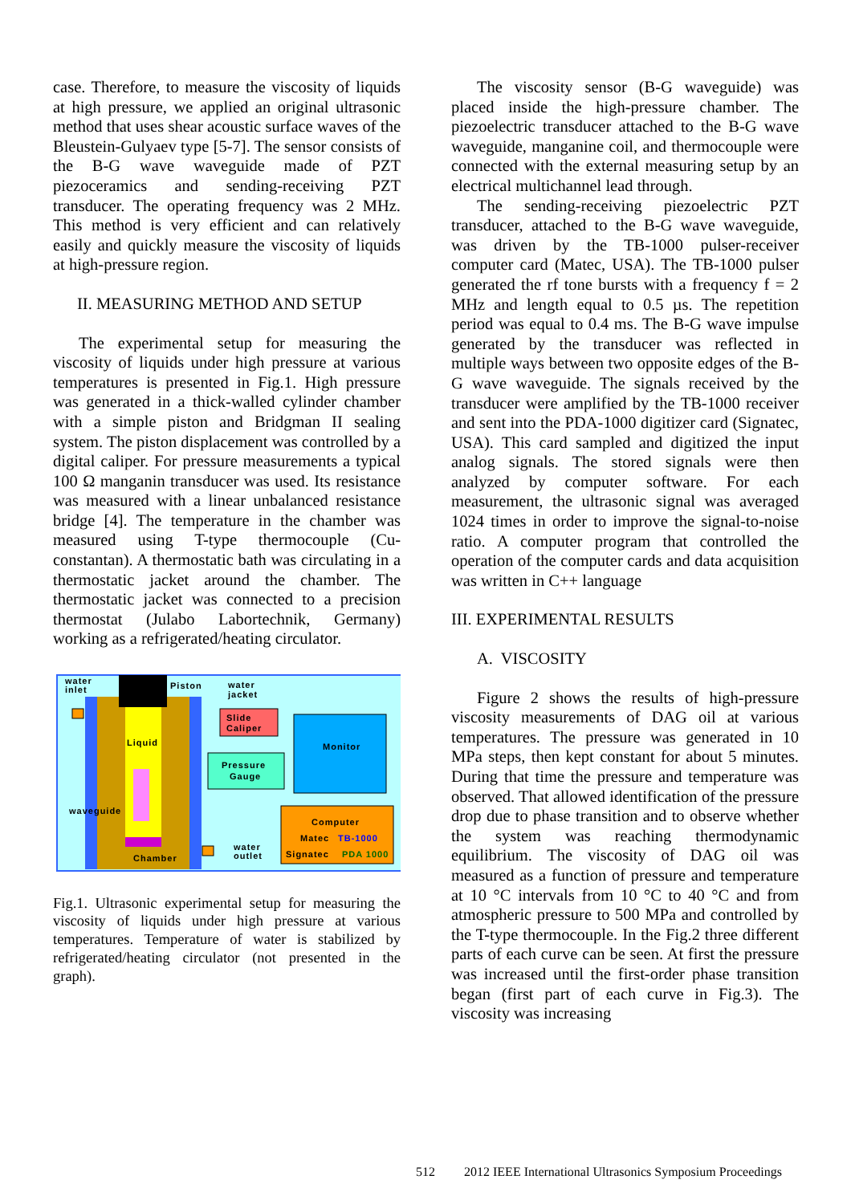case. Therefore, to measure the viscosity of liquids at high pressure, we applied an original ultrasonic method that uses shear acoustic surface waves of the Bleustein-Gulyaev type [5-7]. The sensor consists of the B-G wave waveguide made of PZT piezoceramics and sending-receiving PZT transducer. The operating frequency was 2 MHz. This method is very efficient and can relatively easily and quickly measure the viscosity of liquids at high-pressure region.
II. MEASURING METHOD AND SETUP
The experimental setup for measuring the viscosity of liquids under high pressure at various temperatures is presented in Fig.1. High pressure was generated in a thick-walled cylinder chamber with a simple piston and Bridgman II sealing system. The piston displacement was controlled by a digital caliper. For pressure measurements a typical 100 Ω manganin transducer was used. Its resistance was measured with a linear unbalanced resistance bridge [4]. The temperature in the chamber was measured using T-type thermocouple (Cu-constantan). A thermostatic bath was circulating in a thermostatic jacket around the chamber. The thermostatic jacket was connected to a precision thermostat (Julabo Labortechnik, Germany) working as a refrigerated/heating circulator.
water
inlet
Piston
water
jacket
Slide
Caliper
Liquid
Monitor
Pressure
Gauge
waveguide
Computer
Matec
TB-1000
Signatec
PDA 1000
water
outlet
Chamber
Fig.1. Ultrasonic experimental setup for measuring the viscosity of liquids under high pressure at various temperatures. Temperature of water is stabilized by refrigerated/heating circulator (not presented in the graph).
The viscosity sensor (B-G waveguide) was placed inside the high-pressure chamber. The piezoelectric transducer attached to the B-G wave waveguide, manganine coil, and thermocouple were connected with the external measuring setup by an electrical multichannel lead through.
The sending-receiving piezoelectric PZT transducer, attached to the B-G wave waveguide, was driven by the TB-1000 pulser-receiver computer card (Matec, USA). The TB-1000 pulser generated the rf tone bursts with a frequency f = 2 MHz and length equal to 0.5 µs. The repetition period was equal to 0.4 ms. The B-G wave impulse generated by the transducer was reflected in multiple ways between two opposite edges of the B-G wave waveguide. The signals received by the transducer were amplified by the TB-1000 receiver and sent into the PDA-1000 digitizer card (Signatec, USA). This card sampled and digitized the input analog signals. The stored signals were then analyzed by computer software. For each measurement, the ultrasonic signal was averaged 1024 times in order to improve the signal-to-noise ratio. A computer program that controlled the operation of the computer cards and data acquisition was written in C++ language
III. EXPERIMENTAL RESULTS
A. VISCOSITY
Figure 2 shows the results of high-pressure viscosity measurements of DAG oil at various temperatures. The pressure was generated in 10 MPa steps, then kept constant for about 5 minutes. During that time the pressure and temperature was observed. That allowed identification of the pressure drop due to phase transition and to observe whether the system was reaching thermodynamic equilibrium. The viscosity of DAG oil was measured as a function of pressure and temperature at 10 °C intervals from 10 °C to 40 °C and from atmospheric pressure to 500 MPa and controlled by the T-type thermocouple. In the Fig.2 three different parts of each curve can be seen. At first the pressure was increased until the first-order phase transition began (first part of each curve in Fig.3). The viscosity was increasing
512 2012 IEEE International Ultrasonics Symposium Proceedings